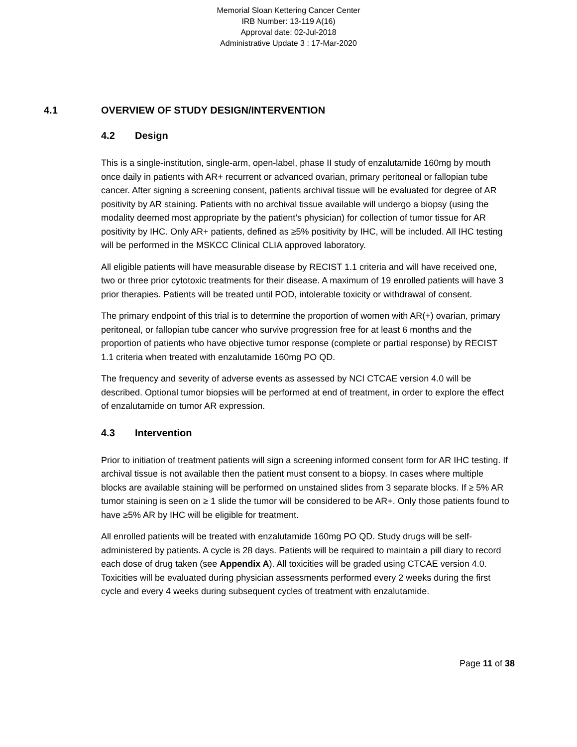Memorial Sloan Kettering Cancer Center
IRB Number: 13-119 A(16)
Approval date: 02-Jul-2018
Administrative Update 3 : 17-Mar-2020
4.1 OVERVIEW OF STUDY DESIGN/INTERVENTION
4.2 Design
This is a single-institution, single-arm, open-label, phase II study of enzalutamide 160mg by mouth once daily in patients with AR+ recurrent or advanced ovarian, primary peritoneal or fallopian tube cancer. After signing a screening consent, patients archival tissue will be evaluated for degree of AR positivity by AR staining. Patients with no archival tissue available will undergo a biopsy (using the modality deemed most appropriate by the patient’s physician) for collection of tumor tissue for AR positivity by IHC. Only AR+ patients, defined as ≥5% positivity by IHC, will be included. All IHC testing will be performed in the MSKCC Clinical CLIA approved laboratory.
All eligible patients will have measurable disease by RECIST 1.1 criteria and will have received one, two or three prior cytotoxic treatments for their disease. A maximum of 19 enrolled patients will have 3 prior therapies. Patients will be treated until POD, intolerable toxicity or withdrawal of consent.
The primary endpoint of this trial is to determine the proportion of women with AR(+) ovarian, primary peritoneal, or fallopian tube cancer who survive progression free for at least 6 months and the proportion of patients who have objective tumor response (complete or partial response) by RECIST 1.1 criteria when treated with enzalutamide 160mg PO QD.
The frequency and severity of adverse events as assessed by NCI CTCAE version 4.0 will be described. Optional tumor biopsies will be performed at end of treatment, in order to explore the effect of enzalutamide on tumor AR expression.
4.3 Intervention
Prior to initiation of treatment patients will sign a screening informed consent form for AR IHC testing. If archival tissue is not available then the patient must consent to a biopsy. In cases where multiple blocks are available staining will be performed on unstained slides from 3 separate blocks. If ≥ 5% AR tumor staining is seen on ≥ 1 slide the tumor will be considered to be AR+. Only those patients found to have ≥5% AR by IHC will be eligible for treatment.
All enrolled patients will be treated with enzalutamide 160mg PO QD. Study drugs will be self-administered by patients. A cycle is 28 days. Patients will be required to maintain a pill diary to record each dose of drug taken (see Appendix A). All toxicities will be graded using CTCAE version 4.0. Toxicities will be evaluated during physician assessments performed every 2 weeks during the first cycle and every 4 weeks during subsequent cycles of treatment with enzalutamide.
Page 11 of 38